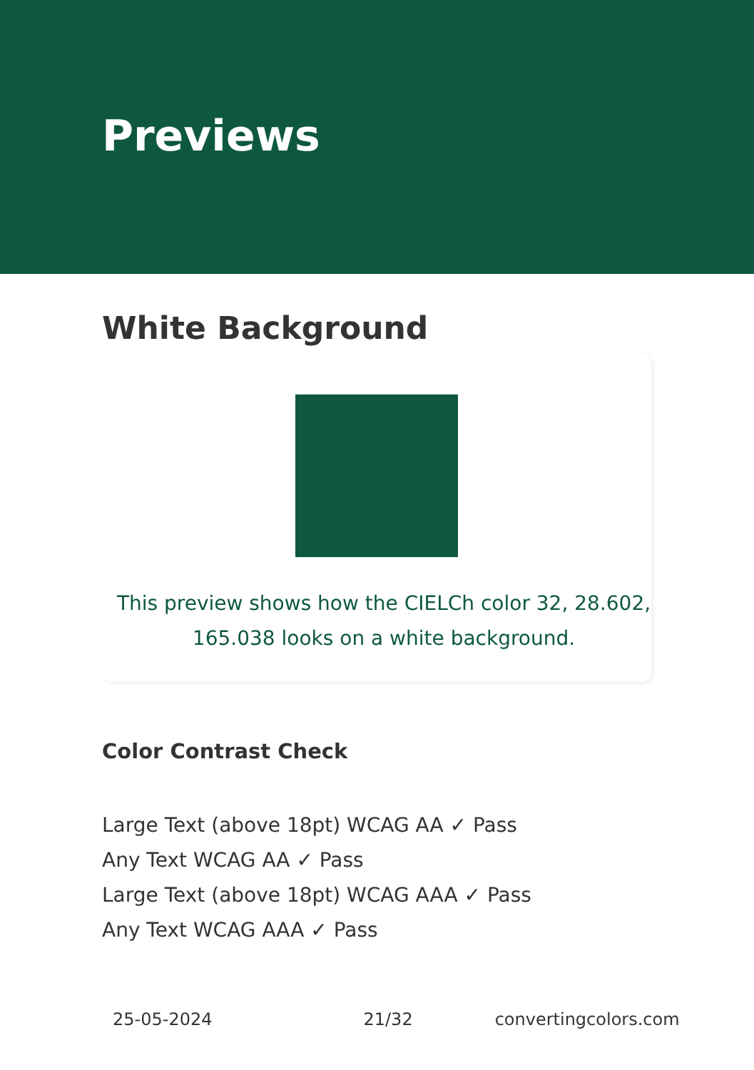Previews
White Background
This preview shows how the CIELCh color 32, 28.602, 165.038 looks on a white background.
Color Contrast Check
Large Text (above 18pt) WCAG AA ✓ Pass
Any Text WCAG AA ✓ Pass
Large Text (above 18pt) WCAG AAA ✓ Pass
Any Text WCAG AAA ✓ Pass
25-05-2024 21/32 convertingcolors.com